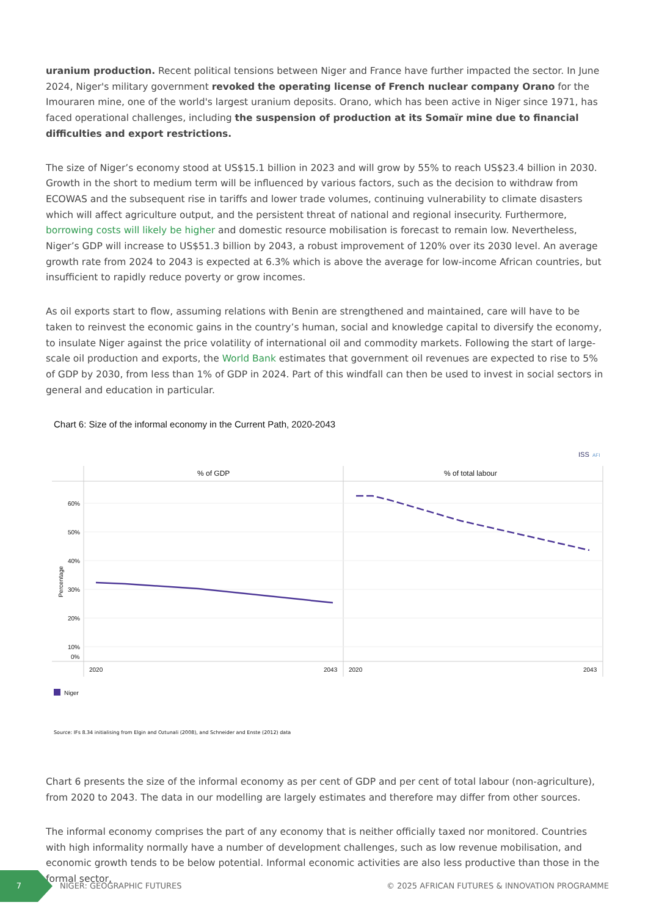uranium production. Recent political tensions between Niger and France have further impacted the sector. In June 2024, Niger's military government revoked the operating license of French nuclear company Orano for the Imouraren mine, one of the world's largest uranium deposits. Orano, which has been active in Niger since 1971, has faced operational challenges, including the suspension of production at its Somaïr mine due to financial difficulties and export restrictions.
The size of Niger’s economy stood at US$15.1 billion in 2023 and will grow by 55% to reach US$23.4 billion in 2030. Growth in the short to medium term will be influenced by various factors, such as the decision to withdraw from ECOWAS and the subsequent rise in tariffs and lower trade volumes, continuing vulnerability to climate disasters which will affect agriculture output, and the persistent threat of national and regional insecurity. Furthermore, borrowing costs will likely be higher and domestic resource mobilisation is forecast to remain low. Nevertheless, Niger’s GDP will increase to US$51.3 billion by 2043, a robust improvement of 120% over its 2030 level. An average growth rate from 2024 to 2043 is expected at 6.3% which is above the average for low-income African countries, but insufficient to rapidly reduce poverty or grow incomes.
As oil exports start to flow, assuming relations with Benin are strengthened and maintained, care will have to be taken to reinvest the economic gains in the country’s human, social and knowledge capital to diversify the economy, to insulate Niger against the price volatility of international oil and commodity markets. Following the start of large-scale oil production and exports, the World Bank estimates that government oil revenues are expected to rise to 5% of GDP by 2030, from less than 1% of GDP in 2024. Part of this windfall can then be used to invest in social sectors in general and education in particular.
Chart 6: Size of the informal economy in the Current Path, 2020-2043
ISS
AFI
% of GDP
% of total labour
60%
50%
40%
30%
20%
10%
0%
Percentage
2020
2043
2020
2043
Niger
Source: IFs 8.34 initialising from Elgin and Oztunali (2008), and Schneider and Enste (2012) data
Chart 6 presents the size of the informal economy as per cent of GDP and per cent of total labour (non-agriculture), from 2020 to 2043. The data in our modelling are largely estimates and therefore may differ from other sources.
The informal economy comprises the part of any economy that is neither officially taxed nor monitored. Countries with high informality normally have a number of development challenges, such as low revenue mobilisation, and economic growth tends to be below potential. Informal economic activities are also less productive than those in the formal sector,
7
NIGER: GEOGRAPHIC FUTURES © 2025 AFRICAN FUTURES & INNOVATION PROGRAMME